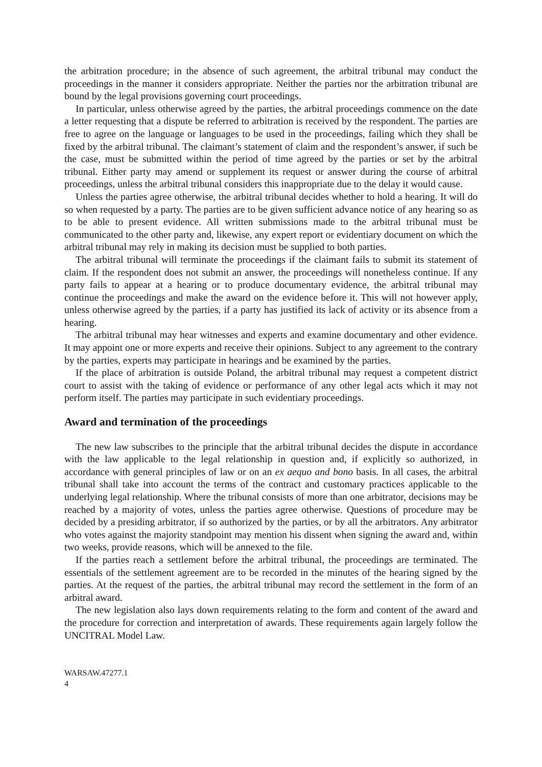the arbitration procedure; in the absence of such agreement, the arbitral tribunal may conduct the proceedings in the manner it considers appropriate. Neither the parties nor the arbitration tribunal are bound by the legal provisions governing court proceedings.
In particular, unless otherwise agreed by the parties, the arbitral proceedings commence on the date a letter requesting that a dispute be referred to arbitration is received by the respondent. The parties are free to agree on the language or languages to be used in the proceedings, failing which they shall be fixed by the arbitral tribunal. The claimant’s statement of claim and the respondent’s answer, if such be the case, must be submitted within the period of time agreed by the parties or set by the arbitral tribunal. Either party may amend or supplement its request or answer during the course of arbitral proceedings, unless the arbitral tribunal considers this inappropriate due to the delay it would cause.
Unless the parties agree otherwise, the arbitral tribunal decides whether to hold a hearing. It will do so when requested by a party. The parties are to be given sufficient advance notice of any hearing so as to be able to present evidence. All written submissions made to the arbitral tribunal must be communicated to the other party and, likewise, any expert report or evidentiary document on which the arbitral tribunal may rely in making its decision must be supplied to both parties.
The arbitral tribunal will terminate the proceedings if the claimant fails to submit its statement of claim. If the respondent does not submit an answer, the proceedings will nonetheless continue. If any party fails to appear at a hearing or to produce documentary evidence, the arbitral tribunal may continue the proceedings and make the award on the evidence before it. This will not however apply, unless otherwise agreed by the parties, if a party has justified its lack of activity or its absence from a hearing.
The arbitral tribunal may hear witnesses and experts and examine documentary and other evidence. It may appoint one or more experts and receive their opinions. Subject to any agreement to the contrary by the parties, experts may participate in hearings and be examined by the parties.
If the place of arbitration is outside Poland, the arbitral tribunal may request a competent district court to assist with the taking of evidence or performance of any other legal acts which it may not perform itself. The parties may participate in such evidentiary proceedings.
Award and termination of the proceedings
The new law subscribes to the principle that the arbitral tribunal decides the dispute in accordance with the law applicable to the legal relationship in question and, if explicitly so authorized, in accordance with general principles of law or on an ex aequo and bono basis. In all cases, the arbitral tribunal shall take into account the terms of the contract and customary practices applicable to the underlying legal relationship. Where the tribunal consists of more than one arbitrator, decisions may be reached by a majority of votes, unless the parties agree otherwise. Questions of procedure may be decided by a presiding arbitrator, if so authorized by the parties, or by all the arbitrators. Any arbitrator who votes against the majority standpoint may mention his dissent when signing the award and, within two weeks, provide reasons, which will be annexed to the file.
If the parties reach a settlement before the arbitral tribunal, the proceedings are terminated. The essentials of the settlement agreement are to be recorded in the minutes of the hearing signed by the parties. At the request of the parties, the arbitral tribunal may record the settlement in the form of an arbitral award.
The new legislation also lays down requirements relating to the form and content of the award and the procedure for correction and interpretation of awards. These requirements again largely follow the UNCITRAL Model Law.
WARSAW.47277.1
4